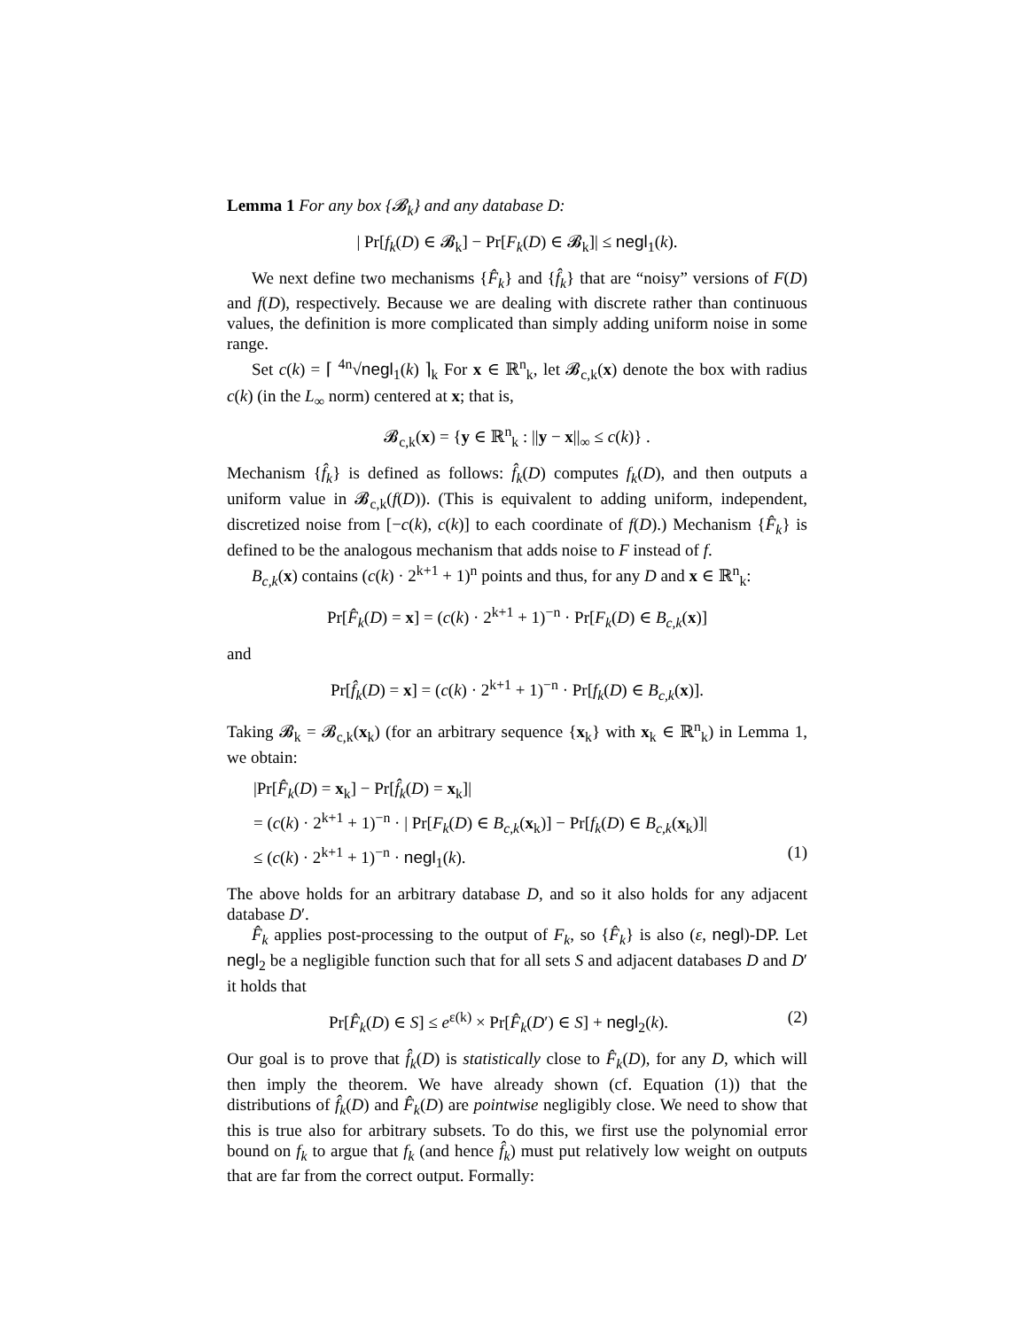Lemma 1 For any box {𝓑<sub>k</sub>} and any database D:
| Pr[f<sub>k</sub>(D) ∈ 𝓑<sub>k</sub>] − Pr[F<sub>k</sub>(D) ∈ 𝓑<sub>k</sub>]| ≤ negl<sub>1</sub>(k).
We next define two mechanisms {F̂<sub>k</sub>} and {f̂<sub>k</sub>} that are “noisy” versions of F(D) and f(D), respectively. Because we are dealing with discrete rather than continuous values, the definition is more complicated than simply adding uniform noise in some range.
Set c(k) = ⌈ <sup>4n</sup>√negl<sub>1</sub>(k) ⌉<sub>k</sub> For x ∈ ℝ<sup>n</sup><sub>k</sub>, let 𝓑<sub>c,k</sub>(x) denote the box with radius c(k) (in the L<sub>∞</sub> norm) centered at x; that is,
𝓑<sub>c,k</sub>(x) = {y ∈ ℝ<sup>n</sup><sub>k</sub> : ||y − x||<sub>∞</sub> ≤ c(k)} .
Mechanism {f̂<sub>k</sub>} is defined as follows: f̂<sub>k</sub>(D) computes f<sub>k</sub>(D), and then outputs a uniform value in 𝓑<sub>c,k</sub>(f(D)). (This is equivalent to adding uniform, independent, discretized noise from [−c(k), c(k)] to each coordinate of f(D).) Mechanism {F̂<sub>k</sub>} is defined to be the analogous mechanism that adds noise to F instead of f.
B<sub>c,k</sub>(x) contains (c(k) · 2<sup>k+1</sup> + 1)<sup>n</sup> points and thus, for any D and x ∈ ℝ<sup>n</sup><sub>k</sub>:
Pr[F̂<sub>k</sub>(D) = x] = (c(k) · 2<sup>k+1</sup> + 1)<sup>−n</sup> · Pr[F<sub>k</sub>(D) ∈ B<sub>c,k</sub>(x)]
and
Pr[f̂<sub>k</sub>(D) = x] = (c(k) · 2<sup>k+1</sup> + 1)<sup>−n</sup> · Pr[f<sub>k</sub>(D) ∈ B<sub>c,k</sub>(x)].
Taking 𝓑<sub>k</sub> = 𝓑<sub>c,k</sub>(x<sub>k</sub>) (for an arbitrary sequence {x<sub>k</sub>} with x<sub>k</sub> ∈ ℝ<sup>n</sup><sub>k</sub>) in Lemma 1, we obtain:
|Pr[F̂<sub>k</sub>(D) = x<sub>k</sub>] − Pr[f̂<sub>k</sub>(D) = x<sub>k</sub>]|
= (c(k) · 2<sup>k+1</sup> + 1)<sup>−n</sup> · | Pr[F<sub>k</sub>(D) ∈ B<sub>c,k</sub>(x<sub>k</sub>)] − Pr[f<sub>k</sub>(D) ∈ B<sub>c,k</sub>(x<sub>k</sub>)]|
≤ (c(k) · 2<sup>k+1</sup> + 1)<sup>−n</sup> · negl<sub>1</sub>(k). (1)
The above holds for an arbitrary database D, and so it also holds for any adjacent database D′.
F̂<sub>k</sub> applies post-processing to the output of F<sub>k</sub>, so {F̂<sub>k</sub>} is also (ε, negl)-DP. Let negl<sub>2</sub> be a negligible function such that for all sets S and adjacent databases D and D′ it holds that
Pr[F̂<sub>k</sub>(D) ∈ S] ≤ e<sup>ε(k)</sup> × Pr[F̂<sub>k</sub>(D′) ∈ S] + negl<sub>2</sub>(k). (2)
Our goal is to prove that f̂<sub>k</sub>(D) is statistically close to F̂<sub>k</sub>(D), for any D, which will then imply the theorem. We have already shown (cf. Equation (1)) that the distributions of f̂<sub>k</sub>(D) and F̂<sub>k</sub>(D) are pointwise negligibly close. We need to show that this is true also for arbitrary subsets. To do this, we first use the polynomial error bound on f<sub>k</sub> to argue that f<sub>k</sub> (and hence f̂<sub>k</sub>) must put relatively low weight on outputs that are far from the correct output. Formally: